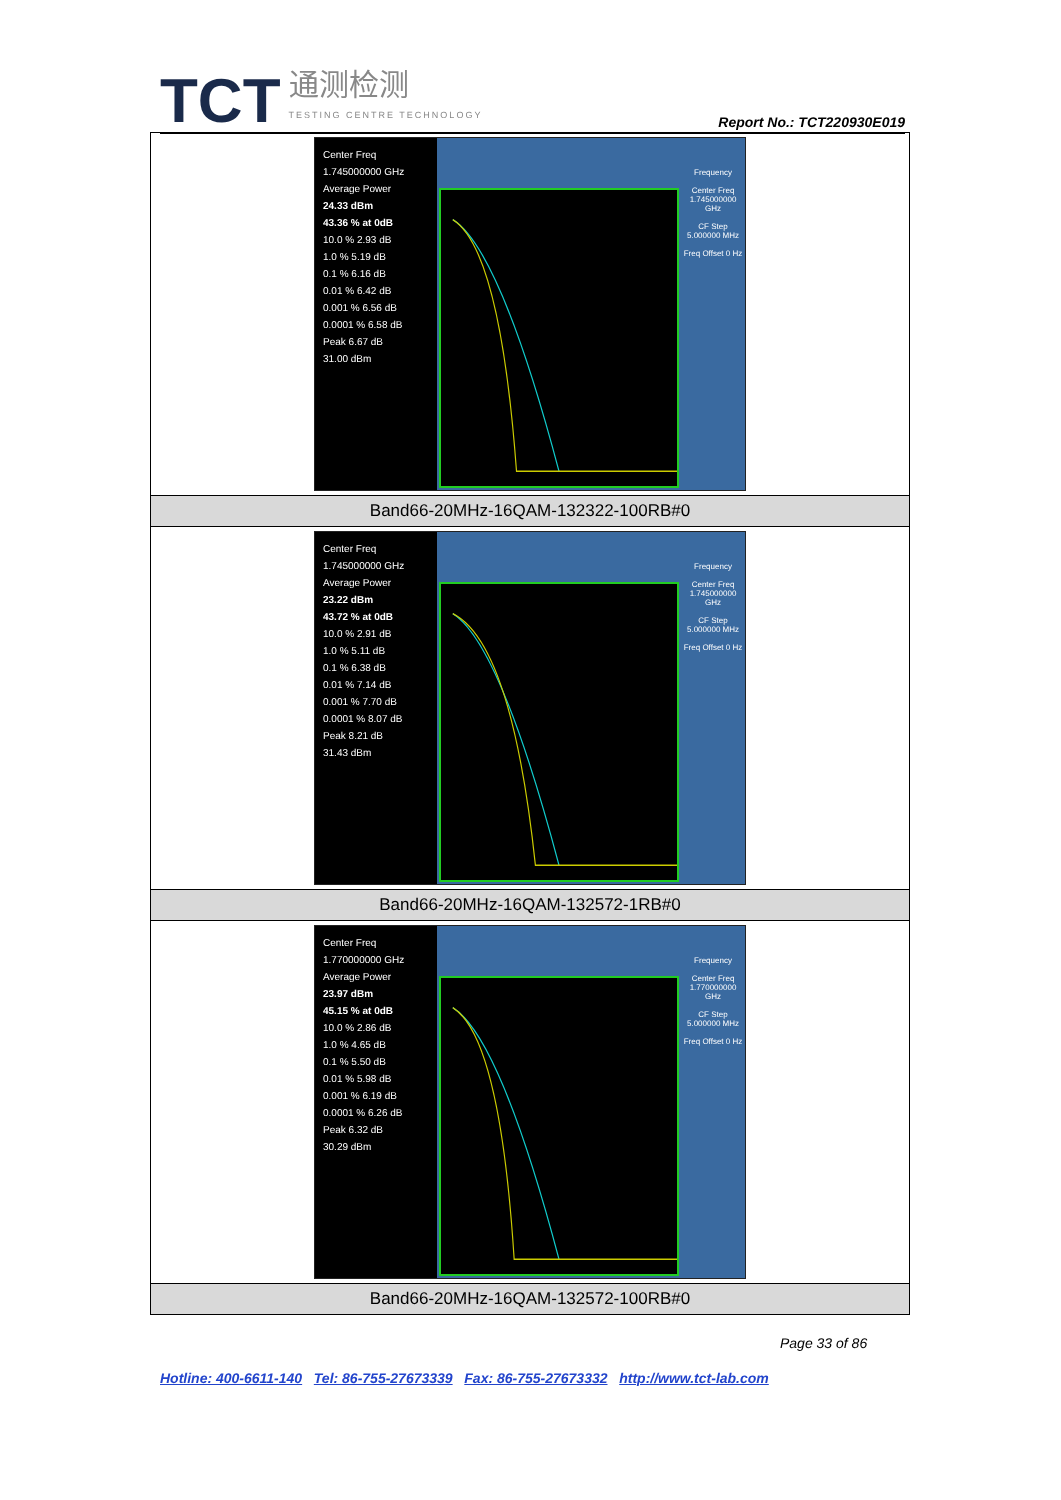TCT
通测检测
TESTING CENTRE TECHNOLOGY
Report No.: TCT220930E019
| Center Freq 1.745000000 GHz Average Power 24.33 dBm 43.36 % at 0dB 10.0 % 2.93 dB 1.0 % 5.19 dB 0.1 % 6.16 dB 0.01 % 6.42 dB 0.001 % 6.56 dB 0.0001 % 6.58 dB Peak 6.67 dB 31.00 dBm Frequency Center Freq 1.745000000 GHz CF Step 5.000000 MHz Freq Offset 0 Hz |
| Band66-20MHz-16QAM-132322-100RB#0 |
| Center Freq 1.745000000 GHz Average Power 23.22 dBm 43.72 % at 0dB 10.0 % 2.91 dB 1.0 % 5.11 dB 0.1 % 6.38 dB 0.01 % 7.14 dB 0.001 % 7.70 dB 0.0001 % 8.07 dB Peak 8.21 dB 31.43 dBm Frequency Center Freq 1.745000000 GHz CF Step 5.000000 MHz Freq Offset 0 Hz |
| Band66-20MHz-16QAM-132572-1RB#0 |
| Center Freq 1.770000000 GHz Average Power 23.97 dBm 45.15 % at 0dB 10.0 % 2.86 dB 1.0 % 4.65 dB 0.1 % 5.50 dB 0.01 % 5.98 dB 0.001 % 6.19 dB 0.0001 % 6.26 dB Peak 6.32 dB 30.29 dBm Frequency Center Freq 1.770000000 GHz CF Step 5.000000 MHz Freq Offset 0 Hz |
| Band66-20MHz-16QAM-132572-100RB#0 |
Page 33 of 86
Hotline: 400-6611-140 Tel: 86-755-27673339 Fax: 86-755-27673332 http://www.tct-lab.com